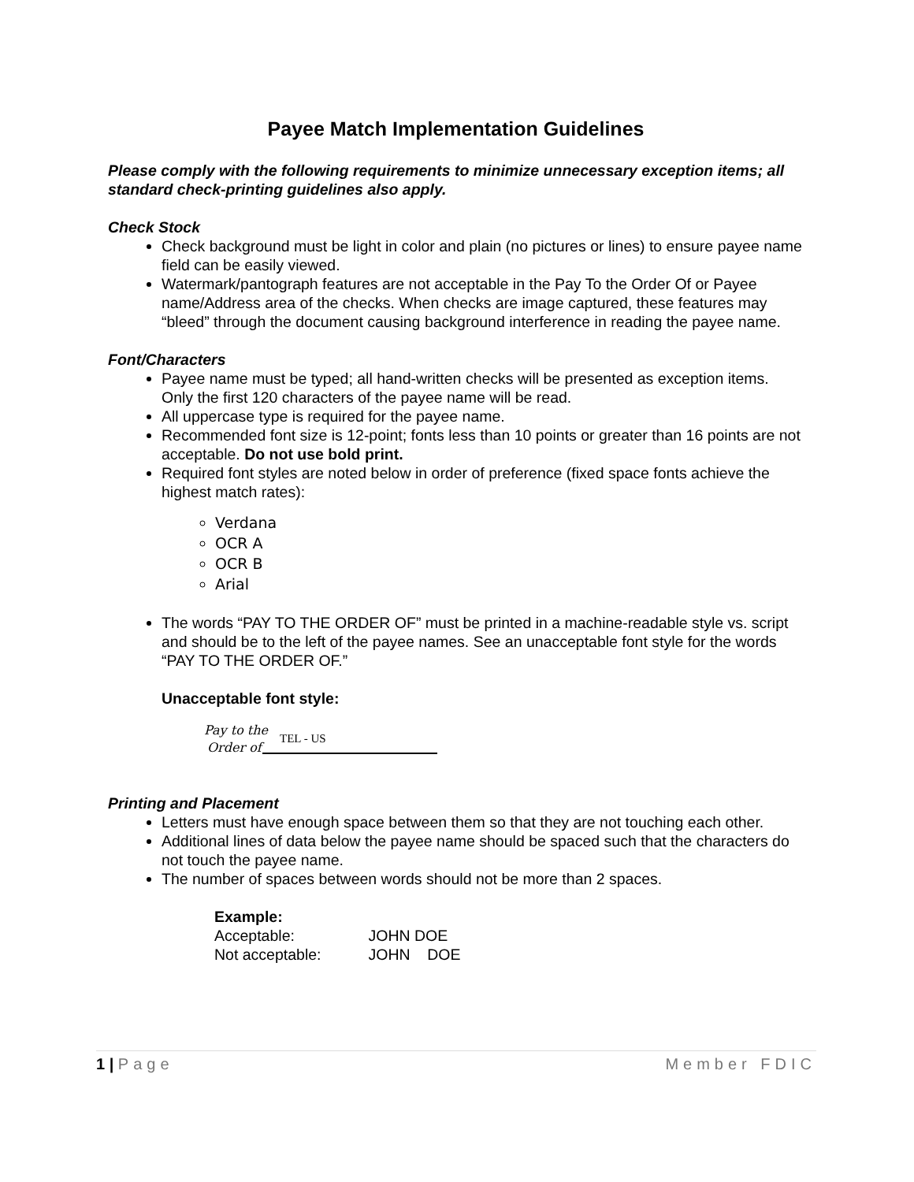Payee Match Implementation Guidelines
Please comply with the following requirements to minimize unnecessary exception items; all standard check-printing guidelines also apply.
Check Stock
Check background must be light in color and plain (no pictures or lines) to ensure payee name field can be easily viewed.
Watermark/pantograph features are not acceptable in the Pay To the Order Of or Payee name/Address area of the checks. When checks are image captured, these features may “bleed” through the document causing background interference in reading the payee name.
Font/Characters
Payee name must be typed; all hand-written checks will be presented as exception items. Only the first 120 characters of the payee name will be read.
All uppercase type is required for the payee name.
Recommended font size is 12-point; fonts less than 10 points or greater than 16 points are not acceptable. Do not use bold print.
Required font styles are noted below in order of preference (fixed space fonts achieve the highest match rates):
Verdana
OCR A
OCR B
Arial
The words “PAY TO THE ORDER OF” must be printed in a machine-readable style vs. script and should be to the left of the payee names. See an unacceptable font style for the words “PAY TO THE ORDER OF.”
Unacceptable font style:
Pay to the
Order of
TEL - US
Printing and Placement
Letters must have enough space between them so that they are not touching each other.
Additional lines of data below the payee name should be spaced such that the characters do not touch the payee name.
The number of spaces between words should not be more than 2 spaces.
| Example: | |
| Acceptable: | JOHN DOE |
| Not acceptable: | JOHN DOE |
1 | Page Member FDIC